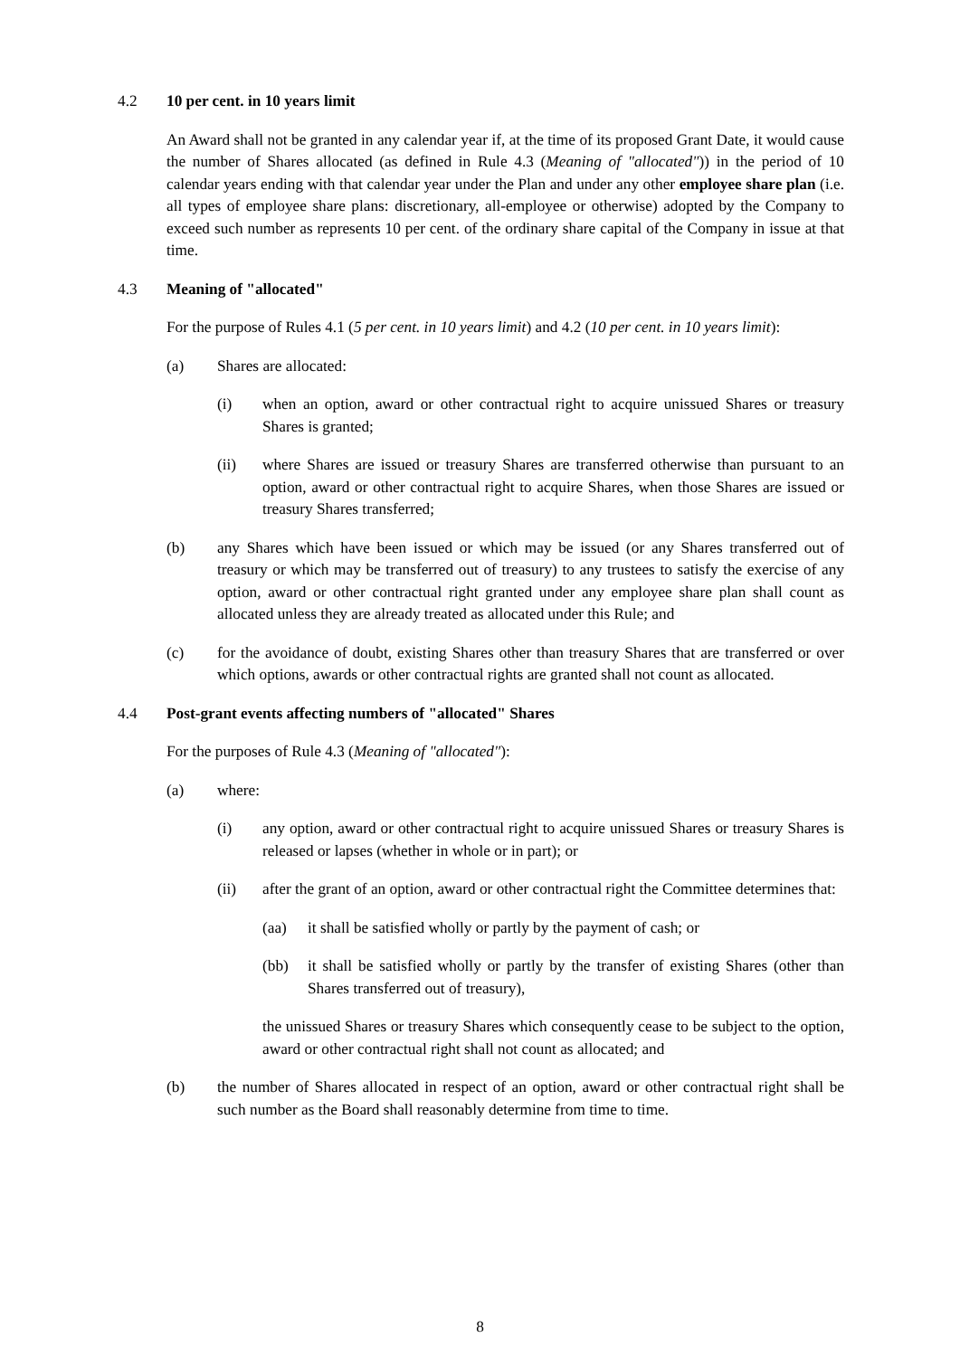4.2 10 per cent. in 10 years limit
An Award shall not be granted in any calendar year if, at the time of its proposed Grant Date, it would cause the number of Shares allocated (as defined in Rule 4.3 (Meaning of "allocated")) in the period of 10 calendar years ending with that calendar year under the Plan and under any other employee share plan (i.e. all types of employee share plans: discretionary, all-employee or otherwise) adopted by the Company to exceed such number as represents 10 per cent. of the ordinary share capital of the Company in issue at that time.
4.3 Meaning of "allocated"
For the purpose of Rules 4.1 (5 per cent. in 10 years limit) and 4.2 (10 per cent. in 10 years limit):
(a) Shares are allocated:
(i) when an option, award or other contractual right to acquire unissued Shares or treasury Shares is granted;
(ii) where Shares are issued or treasury Shares are transferred otherwise than pursuant to an option, award or other contractual right to acquire Shares, when those Shares are issued or treasury Shares transferred;
(b) any Shares which have been issued or which may be issued (or any Shares transferred out of treasury or which may be transferred out of treasury) to any trustees to satisfy the exercise of any option, award or other contractual right granted under any employee share plan shall count as allocated unless they are already treated as allocated under this Rule; and
(c) for the avoidance of doubt, existing Shares other than treasury Shares that are transferred or over which options, awards or other contractual rights are granted shall not count as allocated.
4.4 Post-grant events affecting numbers of "allocated" Shares
For the purposes of Rule 4.3 (Meaning of "allocated"):
(a) where:
(i) any option, award or other contractual right to acquire unissued Shares or treasury Shares is released or lapses (whether in whole or in part); or
(ii) after the grant of an option, award or other contractual right the Committee determines that:
(aa) it shall be satisfied wholly or partly by the payment of cash; or
(bb) it shall be satisfied wholly or partly by the transfer of existing Shares (other than Shares transferred out of treasury),
the unissued Shares or treasury Shares which consequently cease to be subject to the option, award or other contractual right shall not count as allocated; and
(b) the number of Shares allocated in respect of an option, award or other contractual right shall be such number as the Board shall reasonably determine from time to time.
8